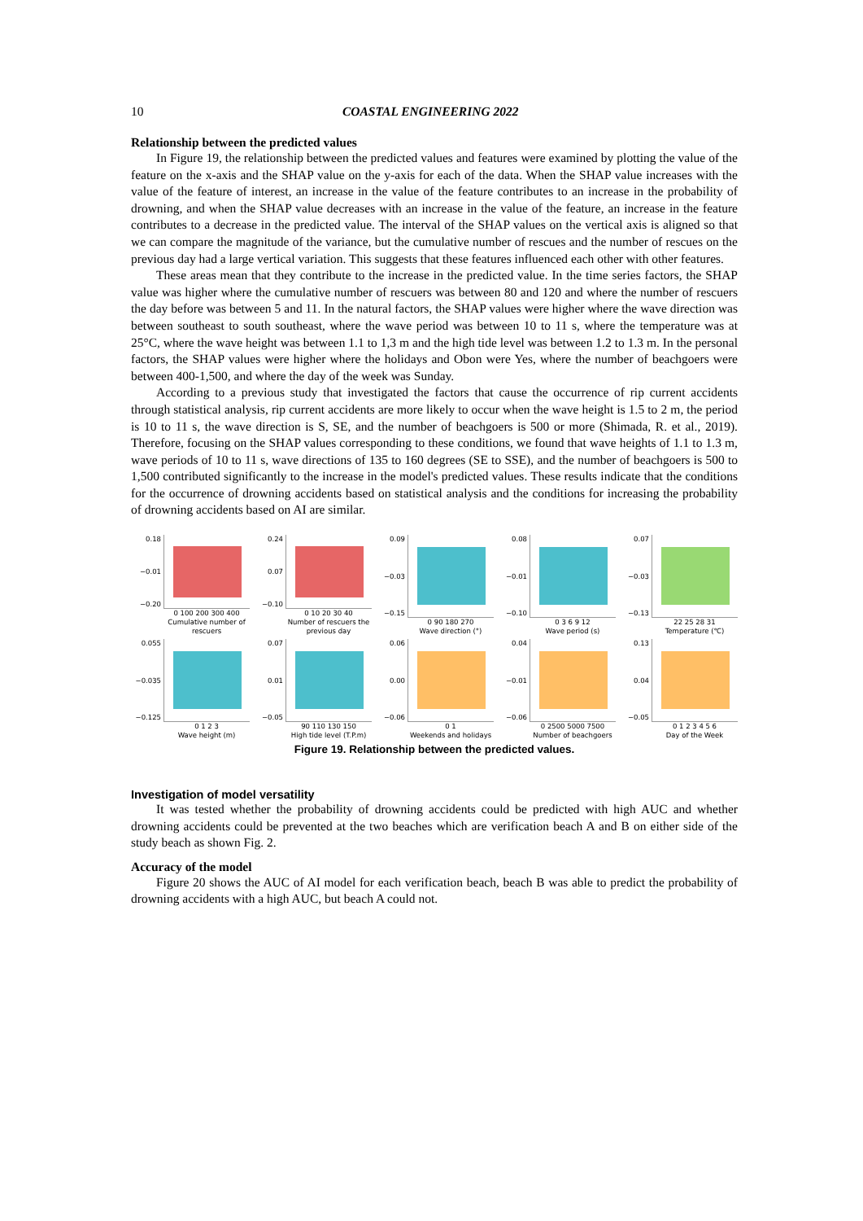10 COASTAL ENGINEERING 2022
Relationship between the predicted values
In Figure 19, the relationship between the predicted values and features were examined by plotting the value of the feature on the x-axis and the SHAP value on the y-axis for each of the data. When the SHAP value increases with the value of the feature of interest, an increase in the value of the feature contributes to an increase in the probability of drowning, and when the SHAP value decreases with an increase in the value of the feature, an increase in the feature contributes to a decrease in the predicted value. The interval of the SHAP values on the vertical axis is aligned so that we can compare the magnitude of the variance, but the cumulative number of rescues and the number of rescues on the previous day had a large vertical variation. This suggests that these features influenced each other with other features.
These areas mean that they contribute to the increase in the predicted value. In the time series factors, the SHAP value was higher where the cumulative number of rescuers was between 80 and 120 and where the number of rescuers the day before was between 5 and 11. In the natural factors, the SHAP values were higher where the wave direction was between southeast to south southeast, where the wave period was between 10 to 11 s, where the temperature was at 25°C, where the wave height was between 1.1 to 1,3 m and the high tide level was between 1.2 to 1.3 m. In the personal factors, the SHAP values were higher where the holidays and Obon were Yes, where the number of beachgoers were between 400-1,500, and where the day of the week was Sunday.
According to a previous study that investigated the factors that cause the occurrence of rip current accidents through statistical analysis, rip current accidents are more likely to occur when the wave height is 1.5 to 2 m, the period is 10 to 11 s, the wave direction is S, SE, and the number of beachgoers is 500 or more (Shimada, R. et al., 2019). Therefore, focusing on the SHAP values corresponding to these conditions, we found that wave heights of 1.1 to 1.3 m, wave periods of 10 to 11 s, wave directions of 135 to 160 degrees (SE to SSE), and the number of beachgoers is 500 to 1,500 contributed significantly to the increase in the model's predicted values. These results indicate that the conditions for the occurrence of drowning accidents based on statistical analysis and the conditions for increasing the probability of drowning accidents based on AI are similar.
0.18
−0.01
−0.20
0 100 200 300 400
Cumulative number of rescuers
0.24
0.07
−0.10
0 10 20 30 40
Number of rescuers the previous day
0.09
−0.03
−0.15
0 90 180 270
Wave direction (°)
0.08
−0.01
−0.10
0 3 6 9 12
Wave period (s)
0.07
−0.03
−0.13
22 25 28 31
Temperature (℃)
0.055
−0.035
−0.125
0 1 2 3
Wave height (m)
0.07
0.01
−0.05
90 110 130 150
High tide level (T.P.m)
0.06
0.00
−0.06
0 1
Weekends and holidays
0.04
−0.01
−0.06
0 2500 5000 7500
Number of beachgoers
0.13
0.04
−0.05
0 1 2 3 4 5 6
Day of the Week
Figure 19. Relationship between the predicted values.
Investigation of model versatility
It was tested whether the probability of drowning accidents could be predicted with high AUC and whether drowning accidents could be prevented at the two beaches which are verification beach A and B on either side of the study beach as shown Fig. 2.
Accuracy of the model
Figure 20 shows the AUC of AI model for each verification beach, beach B was able to predict the probability of drowning accidents with a high AUC, but beach A could not.